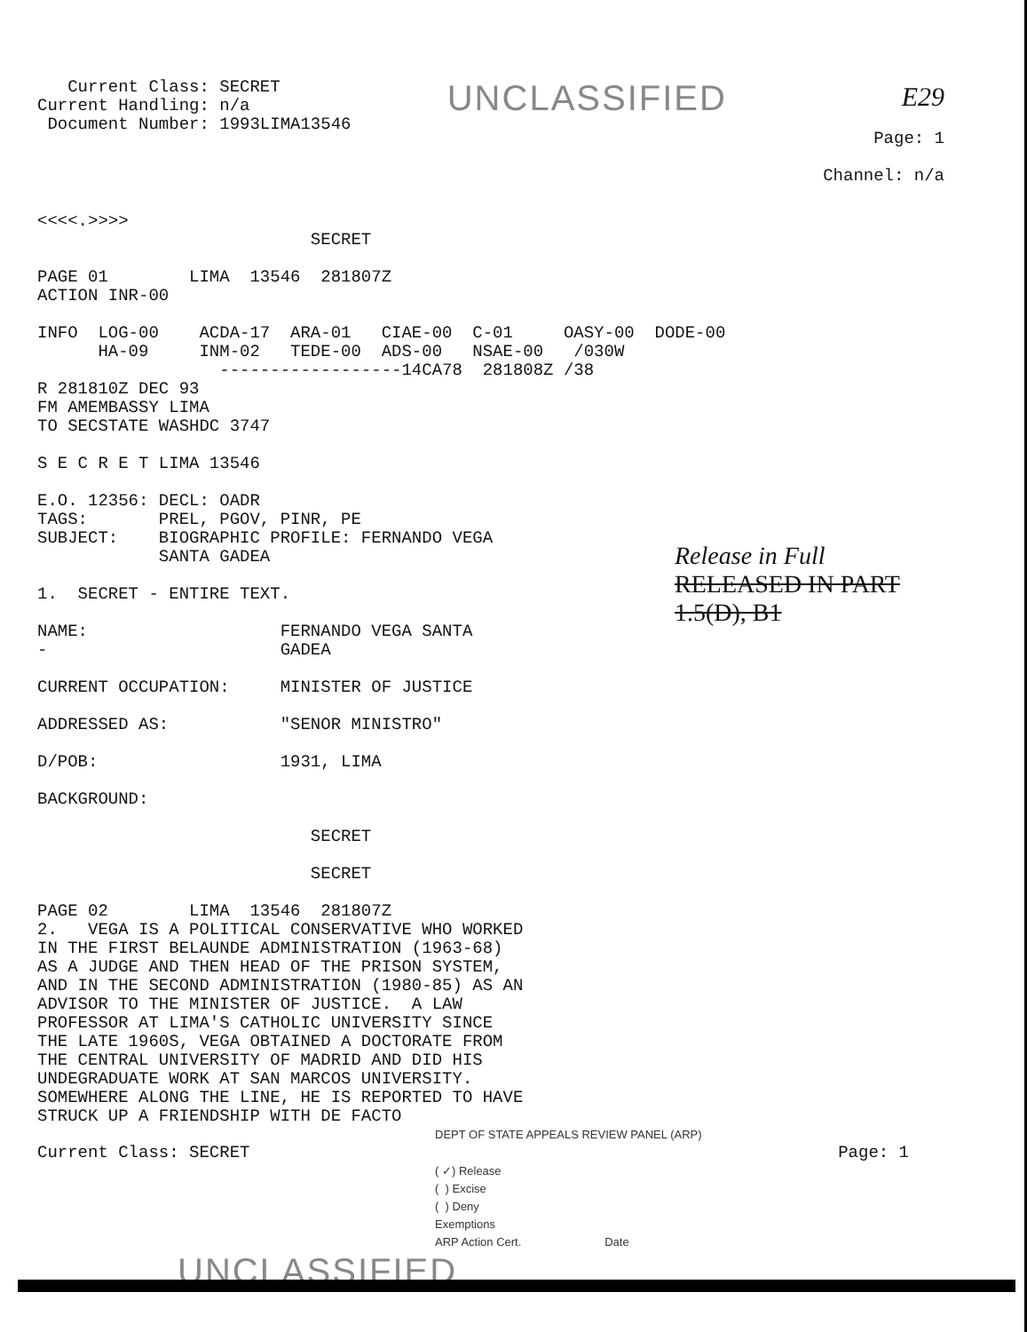Current Class: SECRET Current Handling: n/a Document Number: 1993LIMA13546
UNCLASSIFIED
E29 Page: 1 Channel: n/a
<<<<.>>>> SECRET PAGE 01 LIMA 13546 281807Z ACTION INR-00 INFO LOG-00 ACDA-17 ARA-01 CIAE-00 C-01 OASY-00 DODE-00 HA-09 INM-02 TEDE-00 ADS-00 NSAE-00 /030W ------------------14CA78 281808Z /38 R 281810Z DEC 93 FM AMEMBASSY LIMA TO SECSTATE WASHDC 3747 S E C R E T LIMA 13546 E.O. 12356: DECL: OADR TAGS: PREL, PGOV, PINR, PE SUBJECT: BIOGRAPHIC PROFILE: FERNANDO VEGA SANTA GADEA 1. SECRET - ENTIRE TEXT. NAME: FERNANDO VEGA SANTA - GADEA CURRENT OCCUPATION: MINISTER OF JUSTICE ADDRESSED AS: "SENOR MINISTRO" D/POB: 1931, LIMA BACKGROUND: SECRET SECRET PAGE 02 LIMA 13546 281807Z 2. VEGA IS A POLITICAL CONSERVATIVE WHO WORKED IN THE FIRST BELAUNDE ADMINISTRATION (1963-68) AS A JUDGE AND THEN HEAD OF THE PRISON SYSTEM, AND IN THE SECOND ADMINISTRATION (1980-85) AS AN ADVISOR TO THE MINISTER OF JUSTICE. A LAW PROFESSOR AT LIMA'S CATHOLIC UNIVERSITY SINCE THE LATE 1960S, VEGA OBTAINED A DOCTORATE FROM THE CENTRAL UNIVERSITY OF MADRID AND DID HIS UNDEGRADUATE WORK AT SAN MARCOS UNIVERSITY. SOMEWHERE ALONG THE LINE, HE IS REPORTED TO HAVE STRUCK UP A FRIENDSHIP WITH DE FACTO
Release in Full
RELEASED IN PART
1.5(D), B1
DEPT OF STATE APPEALS REVIEW PANEL (ARP)
Current Class: SECRET
Page: 1
( ✓) Release ( ) Excise ( ) Deny Exemptions ARP Action Cert. Date
UNCLASSIFIED